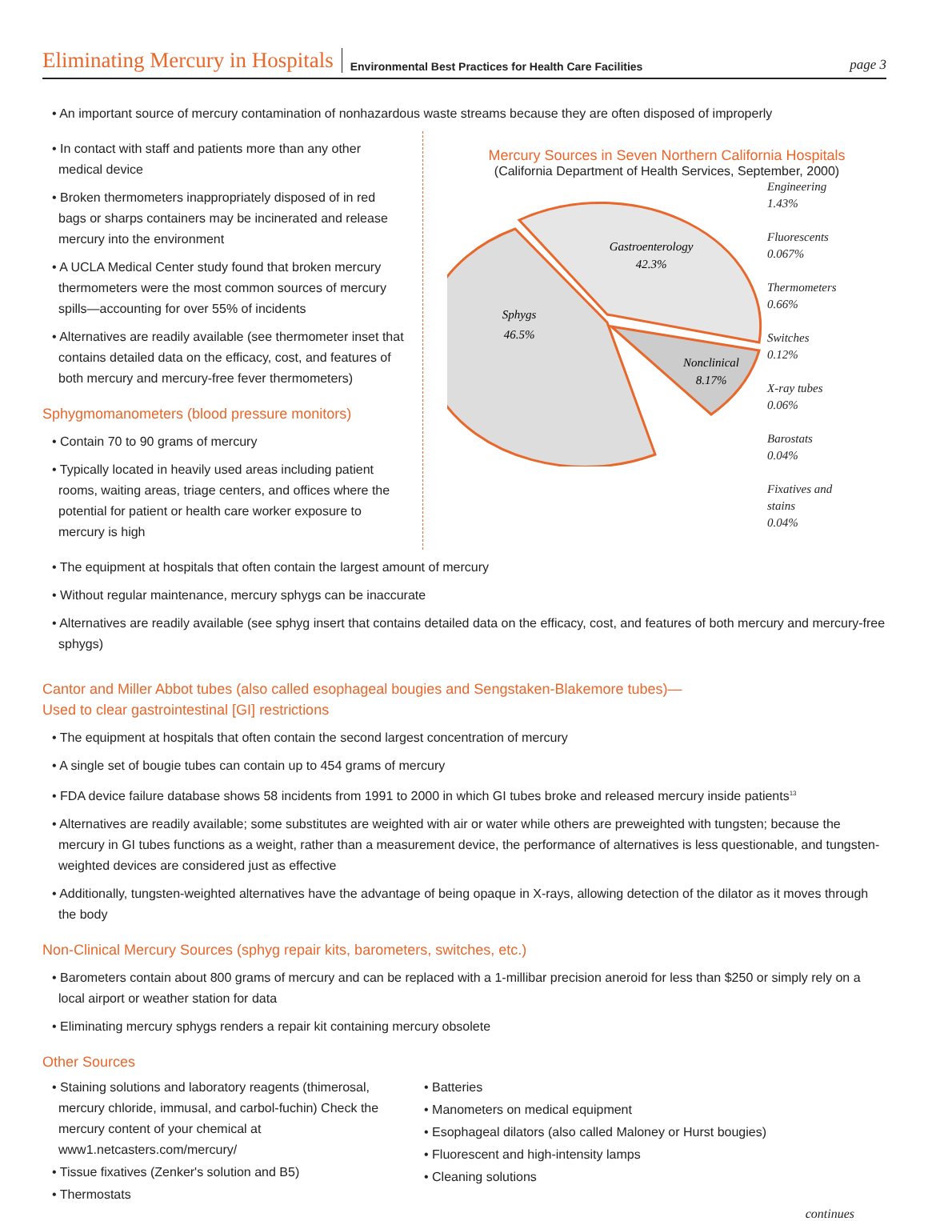Eliminating Mercury in Hospitals Environmental Best Practices for Health Care Facilities page 3
• An important source of mercury contamination of nonhazardous waste streams because they are often disposed of improperly
• In contact with staff and patients more than any other medical device
• Broken thermometers inappropriately disposed of in red bags or sharps containers may be incinerated and release mercury into the environment
• A UCLA Medical Center study found that broken mercury thermometers were the most common sources of mercury spills—accounting for over 55% of incidents
• Alternatives are readily available (see thermometer inset that contains detailed data on the efficacy, cost, and features of both mercury and mercury-free fever thermometers)
Sphygmomanometers (blood pressure monitors)
• Contain 70 to 90 grams of mercury
• Typically located in heavily used areas including patient rooms, waiting areas, triage centers, and offices where the potential for patient or health care worker exposure to mercury is high
Mercury Sources in Seven Northern California Hospitals
(California Department of Health Services, September, 2000)
Gastroenterology
42.3%
Sphygs
46.5%
Nonclinical
8.17%
Engineering
1.43%
Fluorescents
0.067%
Thermometers
0.66%
Switches
0.12%
X-ray tubes
0.06%
Barostats
0.04%
Fixatives and
stains
0.04%
• The equipment at hospitals that often contain the largest amount of mercury
• Without regular maintenance, mercury sphygs can be inaccurate
• Alternatives are readily available (see sphyg insert that contains detailed data on the efficacy, cost, and features of both mercury and mercury-free sphygs)
Cantor and Miller Abbot tubes (also called esophageal bougies and Sengstaken-Blakemore tubes)—
Used to clear gastrointestinal [GI] restrictions
• The equipment at hospitals that often contain the second largest concentration of mercury
• A single set of bougie tubes can contain up to 454 grams of mercury
• FDA device failure database shows 58 incidents from 1991 to 2000 in which GI tubes broke and released mercury inside patients<sup>13</sup>
• Alternatives are readily available; some substitutes are weighted with air or water while others are preweighted with tungsten; because the mercury in GI tubes functions as a weight, rather than a measurement device, the performance of alternatives is less questionable, and tungsten-weighted devices are considered just as effective
• Additionally, tungsten-weighted alternatives have the advantage of being opaque in X-rays, allowing detection of the dilator as it moves through the body
Non-Clinical Mercury Sources (sphyg repair kits, barometers, switches, etc.)
• Barometers contain about 800 grams of mercury and can be replaced with a 1-millibar precision aneroid for less than $250 or simply rely on a local airport or weather station for data
• Eliminating mercury sphygs renders a repair kit containing mercury obsolete
Other Sources
• Staining solutions and laboratory reagents (thimerosal, mercury chloride, immusal, and carbol-fuchin) Check the mercury content of your chemical at www1.netcasters.com/mercury/
• Tissue fixatives (Zenker's solution and B5)
• Thermostats
• Batteries
• Manometers on medical equipment
• Esophageal dilators (also called Maloney or Hurst bougies)
• Fluorescent and high-intensity lamps
• Cleaning solutions
continues